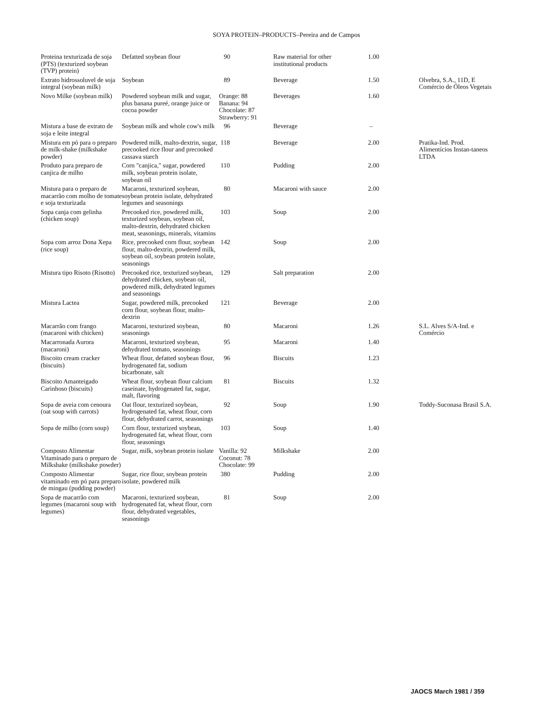SOYA PROTEIN–PRODUCTS–Pereira and de Campos
| Proteina texturizada de soja (PTS) (texturized soybean (TVP) protein) | Defatted soybean flour | 90 | Raw material for other institutional products | 1.00 | |
| Extrato hidrossoluvel de soja integral (soybean milk) | Soybean | 89 | Beverage | 1.50 | Olvebra, S.A., 11D, E Comércio de Óleos Vegetais |
| Novo Milke (soybean milk) | Powdered soybean milk and sugar, plus banana pureé, orange juice or cocoa powder | Orange: 88 Banana: 94 Chocolate: 87 Strawberry: 91 | Beverages | 1.60 | |
| Mistura a base de extrato de soja e leite integral | Soybean milk and whole cow's milk | 96 | Beverage | – | |
| Mistura em pó para o preparo de milk-shake (milkshake powder) | Powdered milk, malto-dextrin, sugar, precooked rice flour and precooked cassava starch | 118 | Beverage | 2.00 | Pratika-Ind. Prod. Alimentícios Instan-taneos LTDA |
| Produto para preparo de canjica de milho | Corn "canjica," sugar, powdered milk, soybean protein isolate, soybean oil | 110 | Pudding | 2.00 | |
| Mistura para o preparo de macarrão com molho de tomate e soja texturizada | Macaroni, texturized soybean, soybean protein isolate, dehydrated legumes and seasonings | 80 | Macaroni with sauce | 2.00 | |
| Sopa canja com gelinha (chicken soup) | Precooked rice, powdered milk, texturized soybean, soybean oil, malto-dextrin, dehydrated chicken meat, seasonings, minerals, vitamins | 103 | Soup | 2.00 | |
| Sopa com arroz Dona Xepa (rice soup) | Rice, precooked corn flour, soybean flour, malto-dextrin, powdered milk, soybean oil, soybean protein isolate, seasonings | 142 | Soup | 2.00 | |
| Mistura tipo Risoto (Risotto) | Precooked rice, texturized soybean, dehydrated chicken, soybean oil, powdered milk, dehydrated legumes and seasonings | 129 | Salt preparation | 2.00 | |
| Mistura Lactea | Sugar, powdered milk, precooked corn flour, soybean flour, malto-dextrin | 121 | Beverage | 2.00 | |
| Macarrão com frango (macaroni with chicken) | Macaroni, texturized soybean, seasonings | 80 | Macaroni | 1.26 | S.L. Alves S/A-Ind. e Comércio |
| Macarronada Aurora (macaroni) | Macaroni, texturized soybean, dehydrated tomato, seasonings | 95 | Macaroni | 1.40 | |
| Biscoito cream cracker (biscuits) | Wheat flour, defatted soybean flour, hydrogenated fat, sodium bicarbonate, salt | 96 | Biscuits | 1.23 | |
| Biscoito Amanteigado Carinhoso (biscuits) | Wheat flour, soybean flour calcium caseinate, hydrogenated fat, sugar, malt, flavoring | 81 | Biscuits | 1.32 | |
| Sopa de aveia com cenoura (oat soup with carrots) | Oat flour, texturized soybean, hydrogenated fat, wheat flour, corn flour, dehydrated carrot, seasonings | 92 | Soup | 1.90 | Toddy-Suconasa Brasil S.A. |
| Sopa de milho (corn soup) | Corn flour, texturized soybean, hydrogenated fat, wheat flour, corn flour, seasonings | 103 | Soup | 1.40 | |
| Composto Alimentar Vitaminado para o preparo de Milkshake (milkshake powder) | Sugar, milk, soybean protein isolate | Vanilla: 92 Coconut: 78 Chocolate: 99 | Milkshake | 2.00 | |
| Composto Alimentar vitaminado em pó para preparo de mingau (pudding powder) | Sugar, rice flour, soybean protein isolate, powdered milk | 380 | Pudding | 2.00 | |
| Sopa de macarrão com legumes (macaroni soup with legumes) | Macaroni, texturized soybean, hydrogenated fat, wheat flour, corn flour, dehydrated vegetables, seasonings | 81 | Soup | 2.00 | |
JAOCS March 1981 / 359